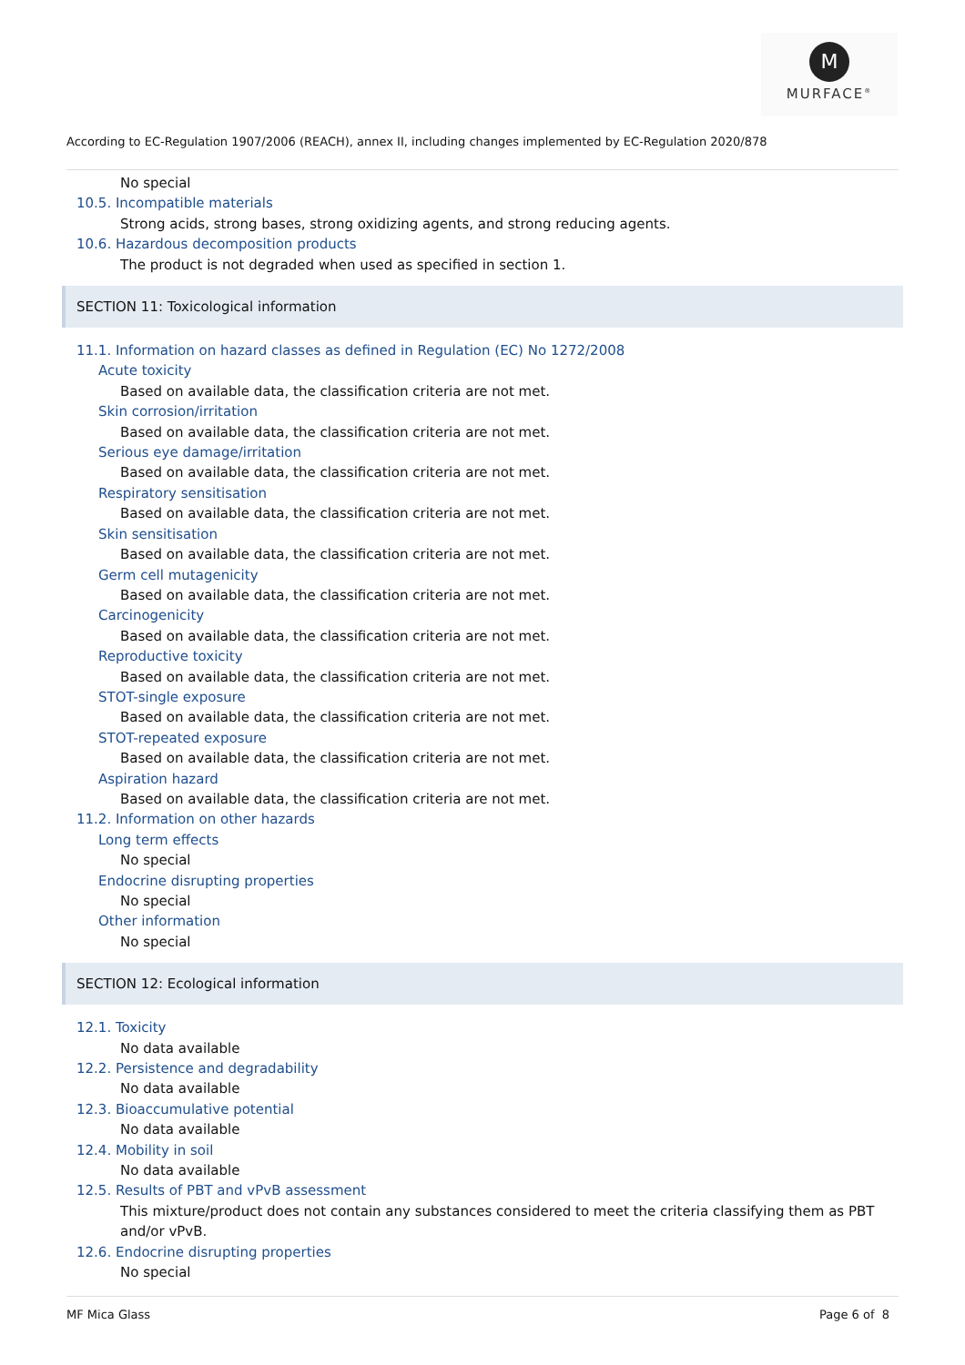M
MURFACE<sup>®</sup>
According to EC-Regulation 1907/2006 (REACH), annex II, including changes implemented by EC-Regulation 2020/878
No special
10.5. Incompatible materials
Strong acids, strong bases, strong oxidizing agents, and strong reducing agents.
10.6. Hazardous decomposition products
The product is not degraded when used as specified in section 1.
SECTION 11: Toxicological information
11.1. Information on hazard classes as defined in Regulation (EC) No 1272/2008
Acute toxicity
Based on available data, the classification criteria are not met.
Skin corrosion/irritation
Based on available data, the classification criteria are not met.
Serious eye damage/irritation
Based on available data, the classification criteria are not met.
Respiratory sensitisation
Based on available data, the classification criteria are not met.
Skin sensitisation
Based on available data, the classification criteria are not met.
Germ cell mutagenicity
Based on available data, the classification criteria are not met.
Carcinogenicity
Based on available data, the classification criteria are not met.
Reproductive toxicity
Based on available data, the classification criteria are not met.
STOT-single exposure
Based on available data, the classification criteria are not met.
STOT-repeated exposure
Based on available data, the classification criteria are not met.
Aspiration hazard
Based on available data, the classification criteria are not met.
11.2. Information on other hazards
Long term effects
No special
Endocrine disrupting properties
No special
Other information
No special
SECTION 12: Ecological information
12.1. Toxicity
No data available
12.2. Persistence and degradability
No data available
12.3. Bioaccumulative potential
No data available
12.4. Mobility in soil
No data available
12.5. Results of PBT and vPvB assessment
This mixture/product does not contain any substances considered to meet the criteria classifying them as PBT and/or vPvB.
12.6. Endocrine disrupting properties
No special
MF Mica Glass Page 6 of 8